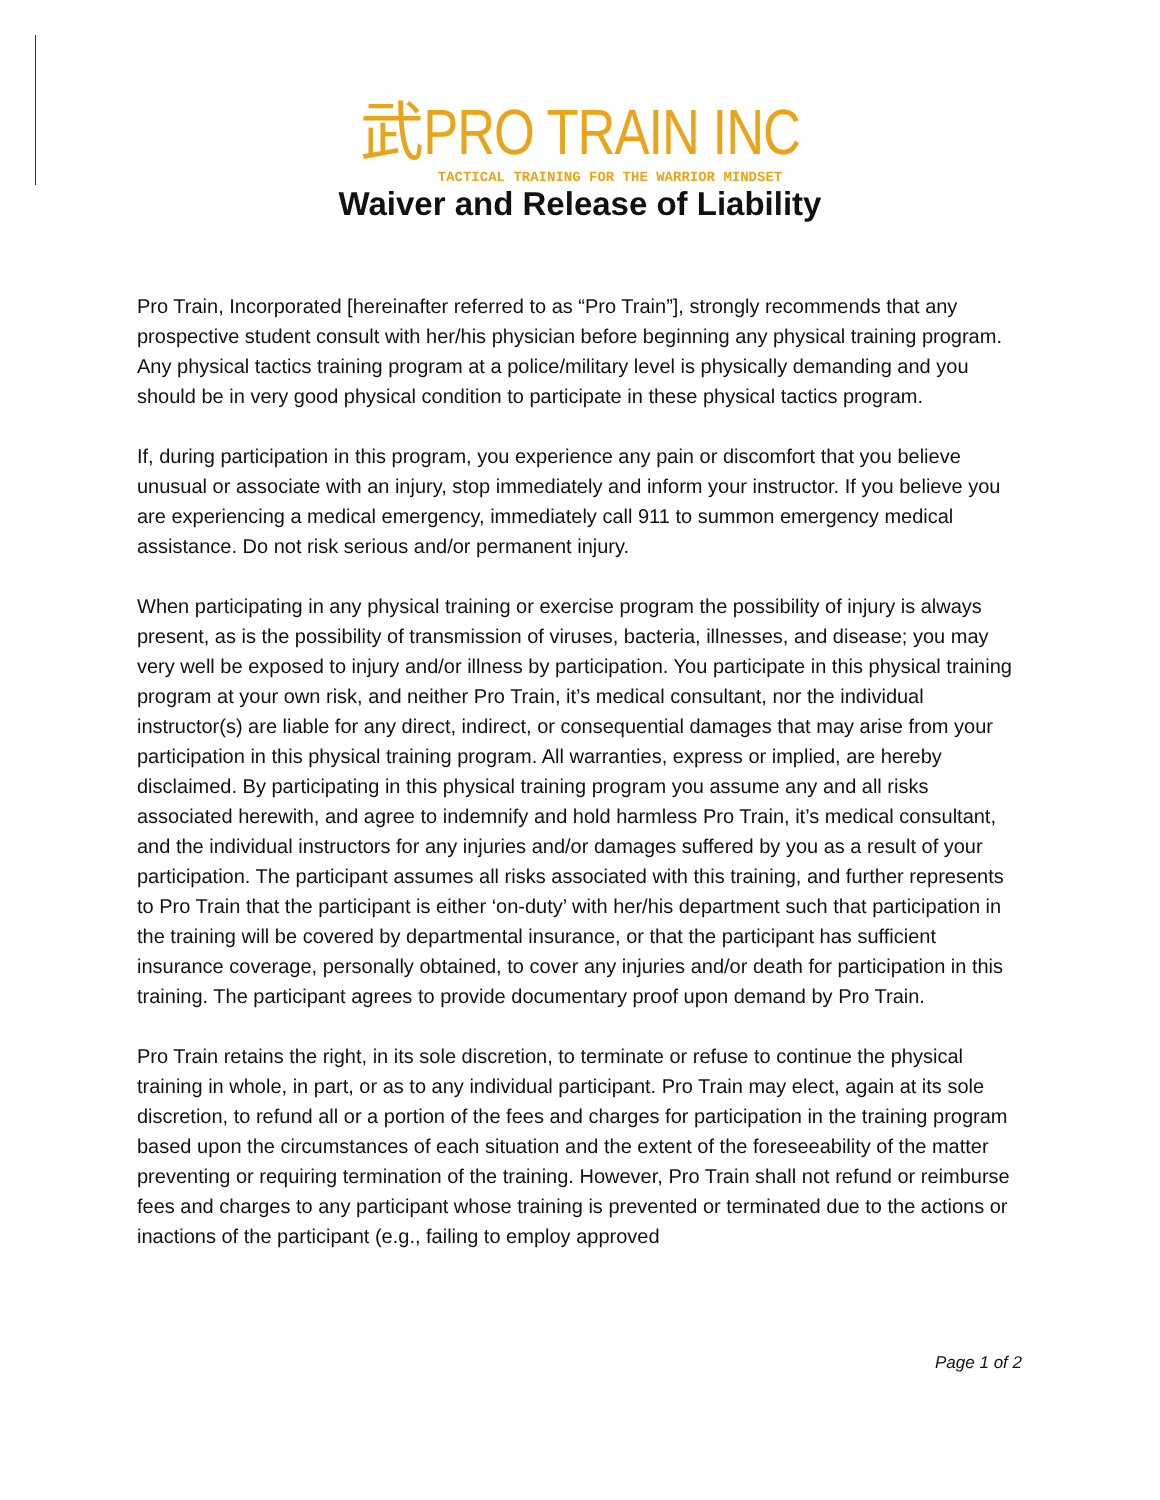武PRO TRAIN INC
TACTICAL TRAINING FOR THE WARRIOR MINDSET
Waiver and Release of Liability
Pro Train, Incorporated [hereinafter referred to as “Pro Train”], strongly recommends that any prospective student consult with her/his physician before beginning any physical training program. Any physical tactics training program at a police/military level is physically demanding and you should be in very good physical condition to participate in these physical tactics program.
If, during participation in this program, you experience any pain or discomfort that you believe unusual or associate with an injury, stop immediately and inform your instructor. If you believe you are experiencing a medical emergency, immediately call 911 to summon emergency medical assistance. Do not risk serious and/or permanent injury.
When participating in any physical training or exercise program the possibility of injury is always present, as is the possibility of transmission of viruses, bacteria, illnesses, and disease; you may very well be exposed to injury and/or illness by participation. You participate in this physical training program at your own risk, and neither Pro Train, it’s medical consultant, nor the individual instructor(s) are liable for any direct, indirect, or consequential damages that may arise from your participation in this physical training program. All warranties, express or implied, are hereby disclaimed. By participating in this physical training program you assume any and all risks associated herewith, and agree to indemnify and hold harmless Pro Train, it’s medical consultant, and the individual instructors for any injuries and/or damages suffered by you as a result of your participation. The participant assumes all risks associated with this training, and further represents to Pro Train that the participant is either ‘on-duty’ with her/his department such that participation in the training will be covered by departmental insurance, or that the participant has sufficient insurance coverage, personally obtained, to cover any injuries and/or death for participation in this training. The participant agrees to provide documentary proof upon demand by Pro Train.
Pro Train retains the right, in its sole discretion, to terminate or refuse to continue the physical training in whole, in part, or as to any individual participant. Pro Train may elect, again at its sole discretion, to refund all or a portion of the fees and charges for participation in the training program based upon the circumstances of each situation and the extent of the foreseeability of the matter preventing or requiring termination of the training. However, Pro Train shall not refund or reimburse fees and charges to any participant whose training is prevented or terminated due to the actions or inactions of the participant (e.g., failing to employ approved
Page 1 of 2